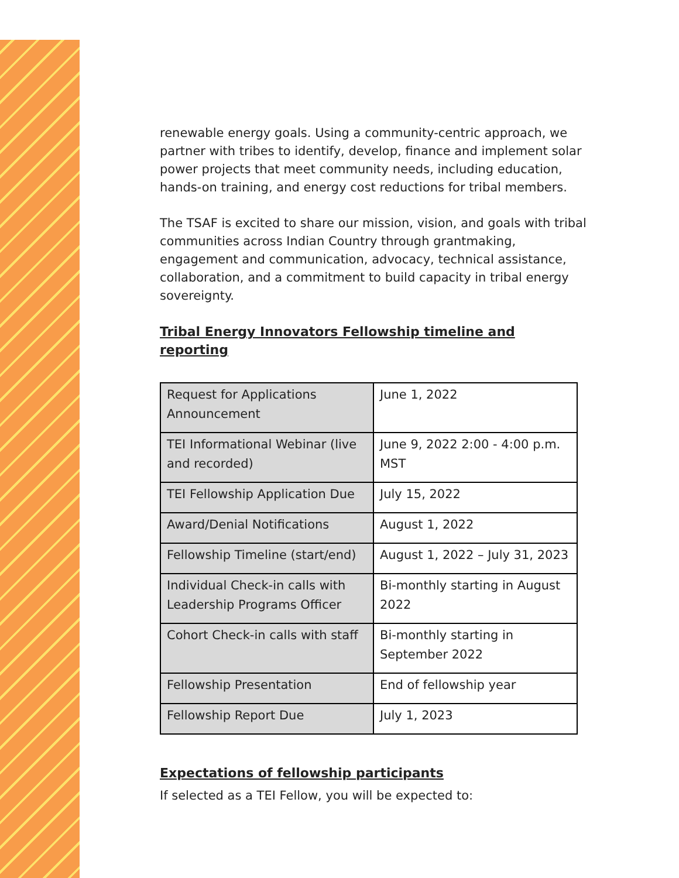renewable energy goals. Using a community-centric approach, we partner with tribes to identify, develop, finance and implement solar power projects that meet community needs, including education, hands-on training, and energy cost reductions for tribal members.
The TSAF is excited to share our mission, vision, and goals with tribal communities across Indian Country through grantmaking, engagement and communication, advocacy, technical assistance, collaboration, and a commitment to build capacity in tribal energy sovereignty.
Tribal Energy Innovators Fellowship timeline and reporting
| Request for Applications Announcement | June 1, 2022 |
| TEI Informational Webinar (live and recorded) | June 9, 2022 2:00 - 4:00 p.m. MST |
| TEI Fellowship Application Due | July 15, 2022 |
| Award/Denial Notifications | August 1, 2022 |
| Fellowship Timeline (start/end) | August 1, 2022 – July 31, 2023 |
| Individual Check-in calls with Leadership Programs Officer | Bi-monthly starting in August 2022 |
| Cohort Check-in calls with staff | Bi-monthly starting in September 2022 |
| Fellowship Presentation | End of fellowship year |
| Fellowship Report Due | July 1, 2023 |
Expectations of fellowship participants
If selected as a TEI Fellow, you will be expected to: